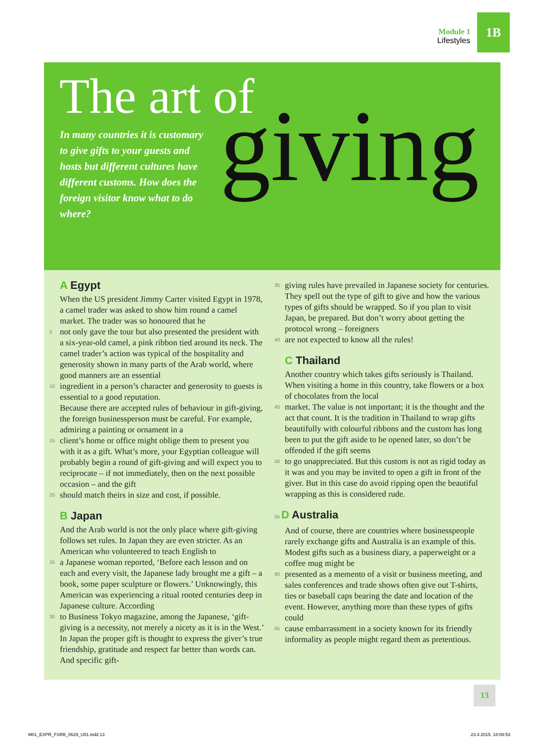Module 1
Lifestyles
1B
The art of giving
In many countries it is customary to give gifts to your guests and hosts but different cultures have different customs. How does the foreign visitor know what to do where?
A Egypt
When the US president Jimmy Carter visited Egypt in 1978, a camel trader was asked to show him round a camel market. The trader was so honoured that he
5 not only gave the tour but also presented the president with a six-year-old camel, a pink ribbon tied around its neck. The camel trader’s action was typical of the hospitality and generosity shown in many parts of the Arab world, where good manners are an essential
10 ingredient in a person’s character and generosity to guests is essential to a good reputation.
Because there are accepted rules of behaviour in gift-giving, the foreign businessperson must be careful. For example, admiring a painting or ornament in a
15 client’s home or office might oblige them to present you with it as a gift. What’s more, your Egyptian colleague will probably begin a round of gift-giving and will expect you to reciprocate – if not immediately, then on the next possible occasion – and the gift
20 should match theirs in size and cost, if possible.
B Japan
And the Arab world is not the only place where gift-giving follows set rules. In Japan they are even stricter. As an American who volunteered to teach English to
25 a Japanese woman reported, ‘Before each lesson and on each and every visit, the Japanese lady brought me a gift – a book, some paper sculpture or flowers.’ Unknowingly, this American was experiencing a ritual rooted centuries deep in Japanese culture. According
30 to Business Tokyo magazine, among the Japanese, ‘gift-giving is a necessity, not merely a nicety as it is in the West.’ In Japan the proper gift is thought to express the giver’s true friendship, gratitude and respect far better than words can. And specific gift-
35 giving rules have prevailed in Japanese society for centuries. They spell out the type of gift to give and how the various types of gifts should be wrapped. So if you plan to visit Japan, be prepared. But don’t worry about getting the protocol wrong – foreigners
40 are not expected to know all the rules!
C Thailand
Another country which takes gifts seriously is Thailand. When visiting a home in this country, take flowers or a box of chocolates from the local
45 market. The value is not important; it is the thought and the act that count. It is the tradition in Thailand to wrap gifts beautifully with colourful ribbons and the custom has long been to put the gift aside to be opened later, so don’t be offended if the gift seems
50 to go unappreciated. But this custom is not as rigid today as it was and you may be invited to open a gift in front of the giver. But in this case do avoid ripping open the beautiful wrapping as this is considered rude.
55 D Australia
And of course, there are countries where businesspeople rarely exchange gifts and Australia is an example of this. Modest gifts such as a business diary, a paperweight or a coffee mug might be
60 presented as a memento of a visit or business meeting, and sales conferences and trade shows often give out T-shirts, ties or baseball caps bearing the date and location of the event. However, anything more than these types of gifts could
65 cause embarrassment in a society known for its friendly informality as people might regard them as pretentious.
13
M01_EXPR_FSRB_0629_U01.indd 13 23.4.2015. 18:08:53